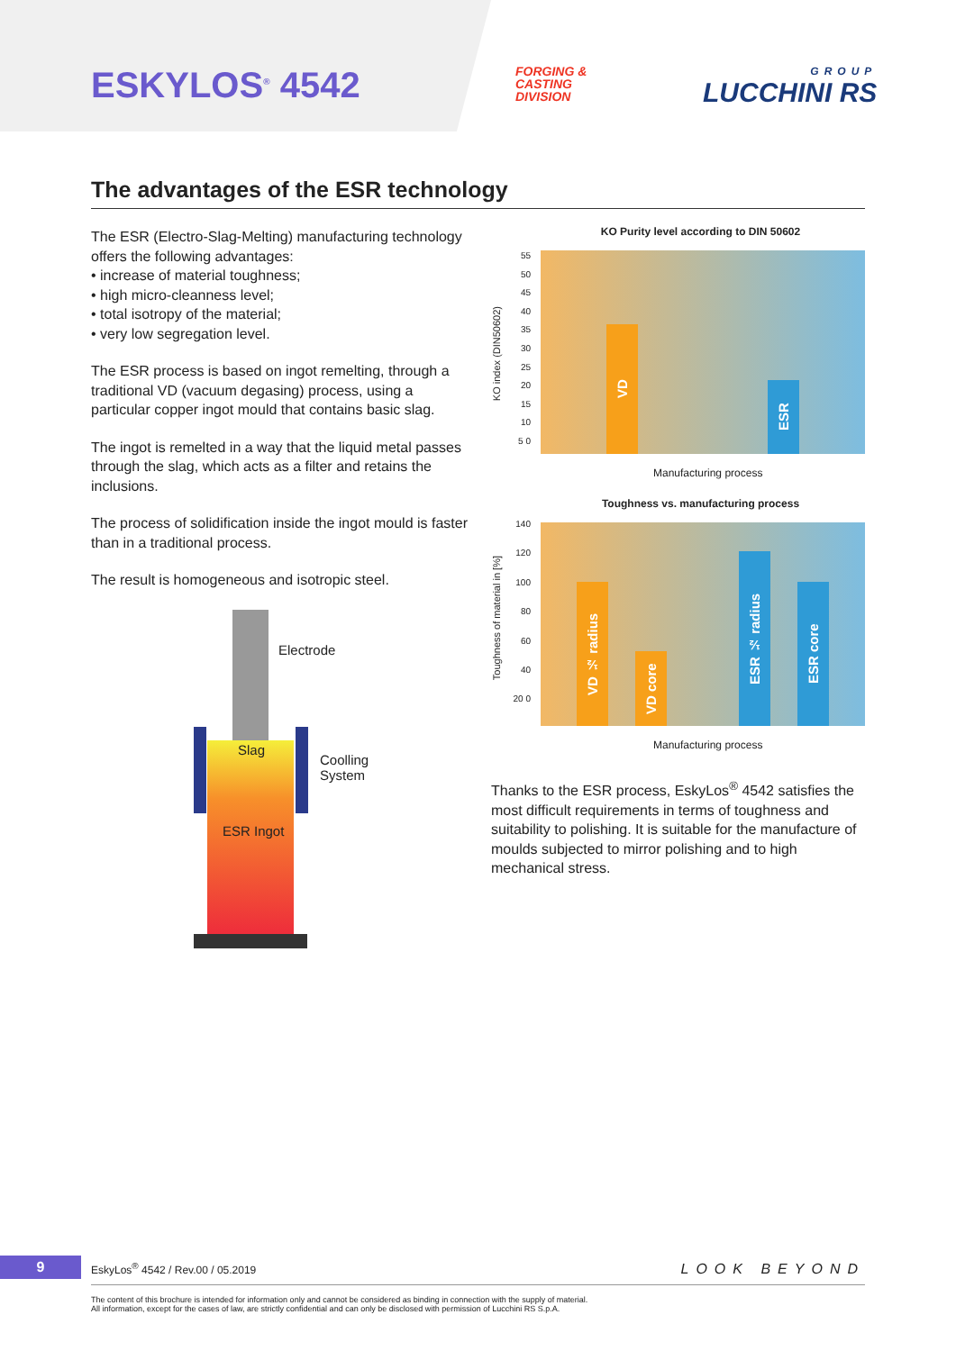ESKYLOS<sup>®</sup> 4542
FORGING &
CASTING
DIVISION
GROUP
LUCCHINI RS
The advantages of the ESR technology
The ESR (Electro-Slag-Melting) manufacturing technology offers the following advantages:
• increase of material toughness;
• high micro-cleanness level;
• total isotropy of the material;
• very low segregation level.
The ESR process is based on ingot remelting, through a traditional VD (vacuum degasing) process, using a particular copper ingot mould that contains basic slag.
The ingot is remelted in a way that the liquid metal passes through the slag, which acts as a filter and retains the inclusions.
The process of solidification inside the ingot mould is faster than in a traditional process.
The result is homogeneous and isotropic steel.
Electrode
Slag
Coolling
System
ESR Ingot
KO Purity level according to DIN 50602
KO index (DIN50602)
55 50 45 40 35 30 25 20 15 10 5 0
VD
ESR
Manufacturing process
Toughness vs. manufacturing process
Toughness of material in [%]
140 120 100 80 60 40 20 0
VD ½ radius
VD core
ESR ½ radius
ESR core
Manufacturing process
Thanks to the ESR process, EskyLos<sup>®</sup> 4542 satisfies the most difficult requirements in terms of toughness and suitability to polishing. It is suitable for the manufacture of moulds subjected to mirror polishing and to high mechanical stress.
9 EskyLos<sup>®</sup> 4542 / Rev.00 / 05.2019 LOOK BEYOND
The content of this brochure is intended for information only and cannot be considered as binding in connection with the supply of material.
All information, except for the cases of law, are strictly confidential and can only be disclosed with permission of Lucchini RS S.p.A.